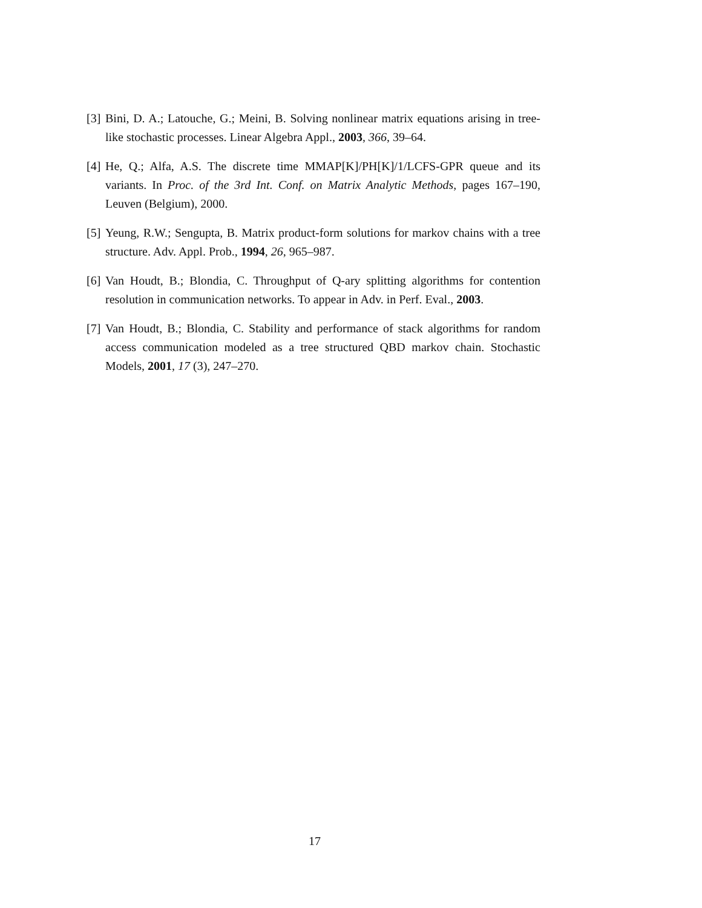[3] Bini, D. A.; Latouche, G.; Meini, B. Solving nonlinear matrix equations arising in tree-like stochastic processes. Linear Algebra Appl., 2003, 366, 39–64.
[4] He, Q.; Alfa, A.S. The discrete time MMAP[K]/PH[K]/1/LCFS-GPR queue and its variants. In Proc. of the 3rd Int. Conf. on Matrix Analytic Methods, pages 167–190, Leuven (Belgium), 2000.
[5] Yeung, R.W.; Sengupta, B. Matrix product-form solutions for markov chains with a tree structure. Adv. Appl. Prob., 1994, 26, 965–987.
[6] Van Houdt, B.; Blondia, C. Throughput of Q-ary splitting algorithms for contention resolution in communication networks. To appear in Adv. in Perf. Eval., 2003.
[7] Van Houdt, B.; Blondia, C. Stability and performance of stack algorithms for random access communication modeled as a tree structured QBD markov chain. Stochastic Models, 2001, 17 (3), 247–270.
17